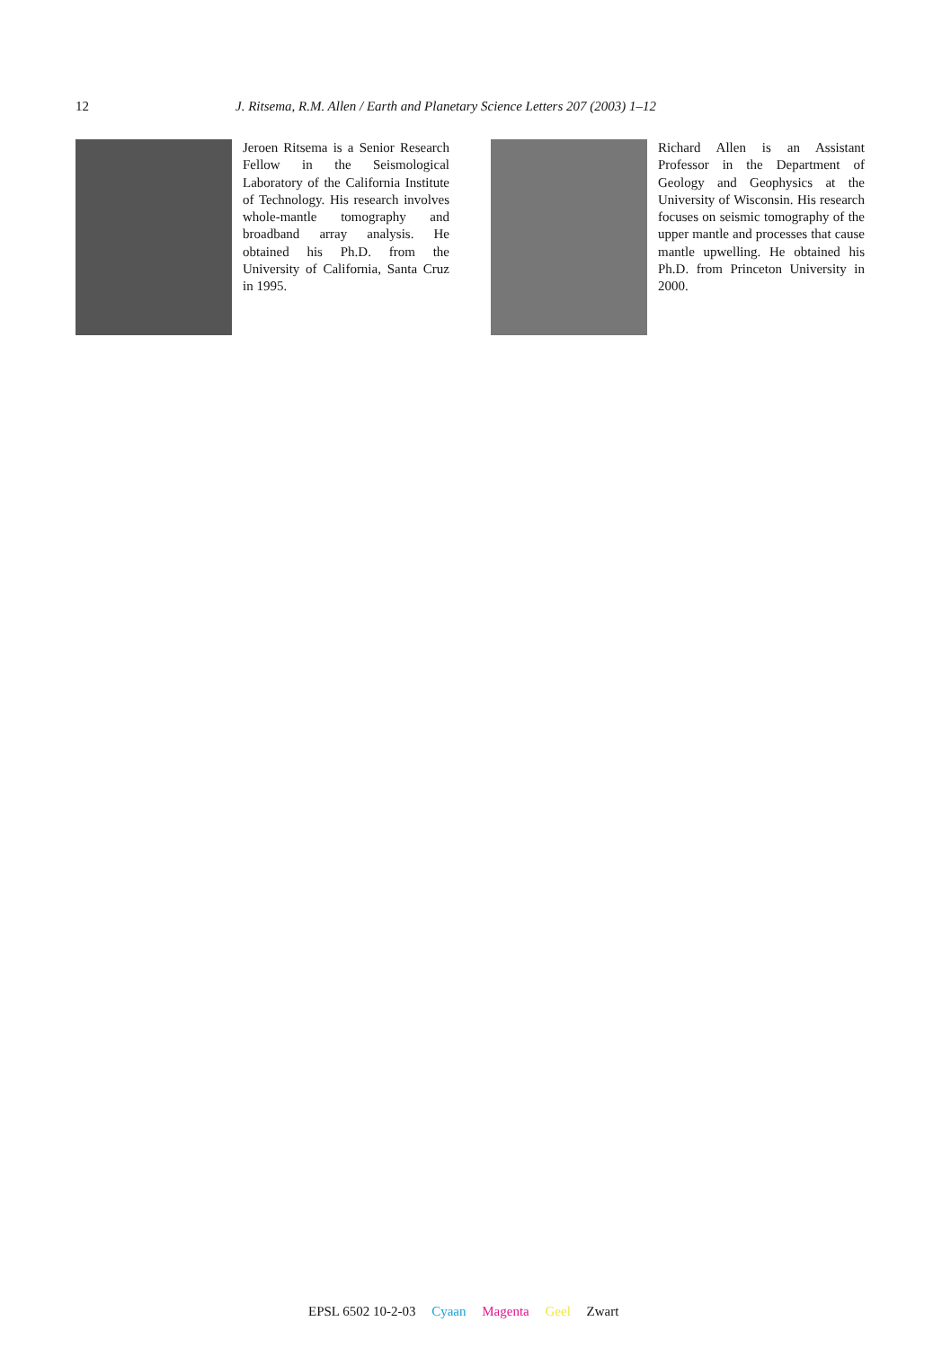12 J. Ritsema, R.M. Allen / Earth and Planetary Science Letters 207 (2003) 1–12
Jeroen Ritsema is a Senior Research Fellow in the Seismological Laboratory of the California Institute of Technology. His research involves whole-mantle tomography and broadband array analysis. He obtained his Ph.D. from the University of California, Santa Cruz in 1995.
Richard Allen is an Assistant Professor in the Department of Geology and Geophysics at the University of Wisconsin. His research focuses on seismic tomography of the upper mantle and processes that cause mantle upwelling. He obtained his Ph.D. from Princeton University in 2000.
EPSL 6502 10-2-03 Cyaan Magenta Geel Zwart